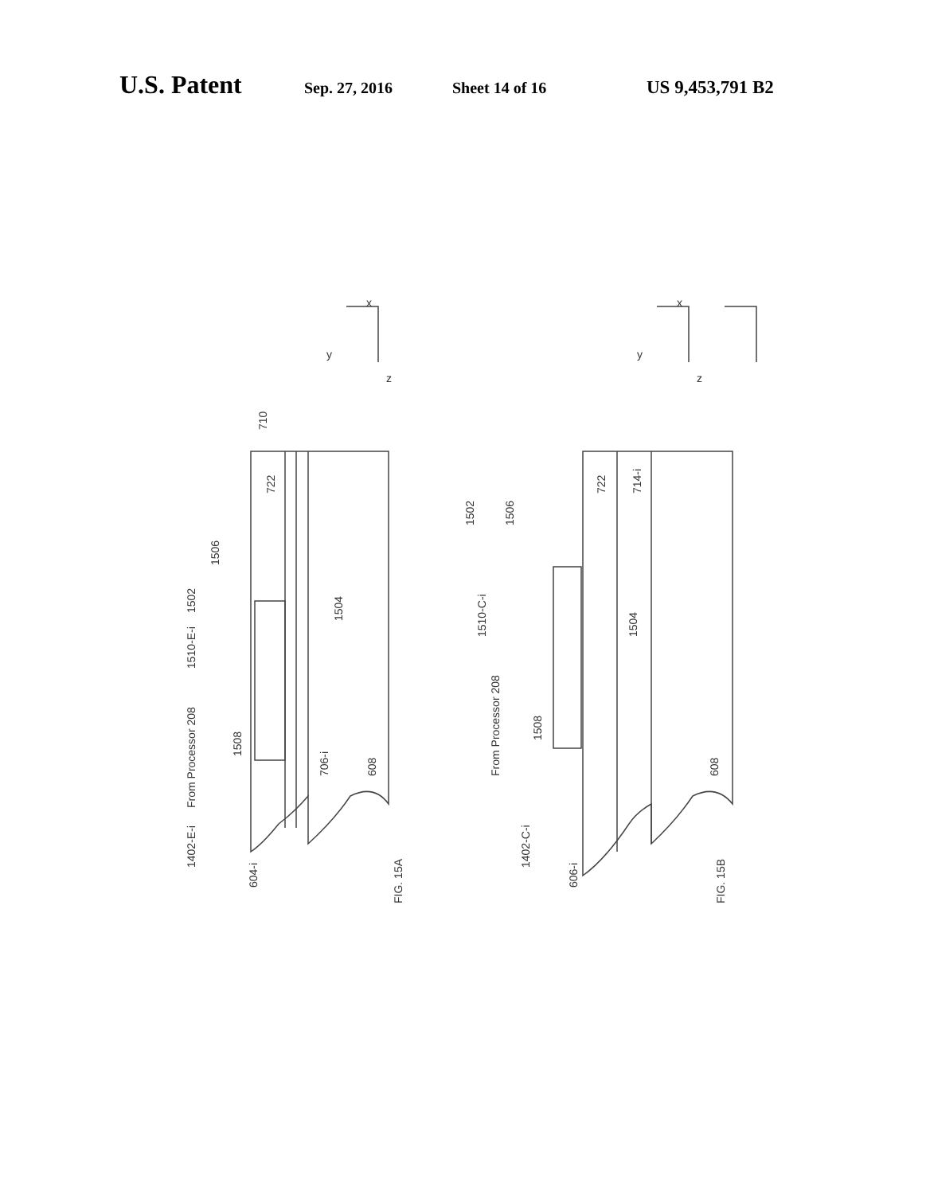U.S. Patent Sep. 27, 2016 Sheet 14 of 16 US 9,453,791 B2
FIG. 15A
FIG. 15B
1402-E-i
604-i
From Processor 208
1508
1510-E-i
1502
1506
1504
706-i
608
722
710
1402-C-i
606-i
From Processor 208
1508
1510-C-i
1502
1506
1504
608
722
714-i
x
y
z
x
y
z